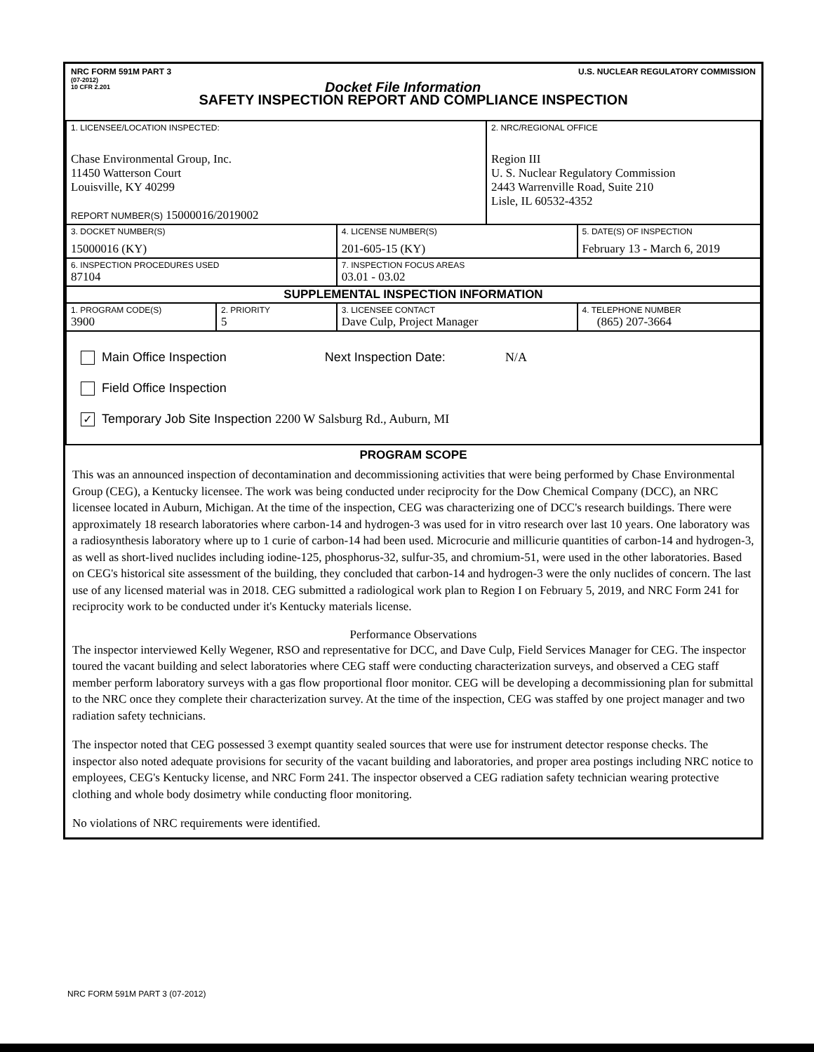NRC FORM 591M PART 3 U.S. NUCLEAR REGULATORY COMMISSION
(07-2012)
10 CFR 2.201
Docket File Information
SAFETY INSPECTION REPORT AND COMPLIANCE INSPECTION
| 1. LICENSEE/LOCATION INSPECTED: Chase Environmental Group, Inc. 11450 Watterson Court Louisville, KY 40299 REPORT NUMBER(S) 15000016/2019002 | | | 2. NRC/REGIONAL OFFICE Region III U. S. Nuclear Regulatory Commission 2443 Warrenville Road, Suite 210 Lisle, IL 60532-4352 | |
| 3. DOCKET NUMBER(S) 15000016 (KY) | | 4. LICENSE NUMBER(S) 201-605-15 (KY) | | 5. DATE(S) OF INSPECTION February 13 - March 6, 2019 |
| 6. INSPECTION PROCEDURES USED 87104 | | 7. INSPECTION FOCUS AREAS 03.01 - 03.02 | | |
| SUPPLEMENTAL INSPECTION INFORMATION | | | | |
| 1. PROGRAM CODE(S) 3900 | 2. PRIORITY 5 | 3. LICENSEE CONTACT Dave Culp, Project Manager | | 4. TELEPHONE NUMBER (865) 207-3664 |
| Main Office Inspection Next Inspection Date: N/A Field Office Inspection ✓ Temporary Job Site Inspection 2200 W Salsburg Rd., Auburn, MI | | | | |
PROGRAM SCOPE
This was an announced inspection of decontamination and decommissioning activities that were being performed by Chase Environmental Group (CEG), a Kentucky licensee. The work was being conducted under reciprocity for the Dow Chemical Company (DCC), an NRC licensee located in Auburn, Michigan. At the time of the inspection, CEG was characterizing one of DCC's research buildings. There were approximately 18 research laboratories where carbon-14 and hydrogen-3 was used for in vitro research over last 10 years. One laboratory was a radiosynthesis laboratory where up to 1 curie of carbon-14 had been used. Microcurie and millicurie quantities of carbon-14 and hydrogen-3, as well as short-lived nuclides including iodine-125, phosphorus-32, sulfur-35, and chromium-51, were used in the other laboratories. Based on CEG's historical site assessment of the building, they concluded that carbon-14 and hydrogen-3 were the only nuclides of concern. The last use of any licensed material was in 2018. CEG submitted a radiological work plan to Region I on February 5, 2019, and NRC Form 241 for reciprocity work to be conducted under it's Kentucky materials license.
Performance Observations
The inspector interviewed Kelly Wegener, RSO and representative for DCC, and Dave Culp, Field Services Manager for CEG. The inspector toured the vacant building and select laboratories where CEG staff were conducting characterization surveys, and observed a CEG staff member perform laboratory surveys with a gas flow proportional floor monitor. CEG will be developing a decommissioning plan for submittal to the NRC once they complete their characterization survey. At the time of the inspection, CEG was staffed by one project manager and two radiation safety technicians.
The inspector noted that CEG possessed 3 exempt quantity sealed sources that were use for instrument detector response checks. The inspector also noted adequate provisions for security of the vacant building and laboratories, and proper area postings including NRC notice to employees, CEG's Kentucky license, and NRC Form 241. The inspector observed a CEG radiation safety technician wearing protective clothing and whole body dosimetry while conducting floor monitoring.
No violations of NRC requirements were identified.
NRC FORM 591M PART 3 (07-2012)